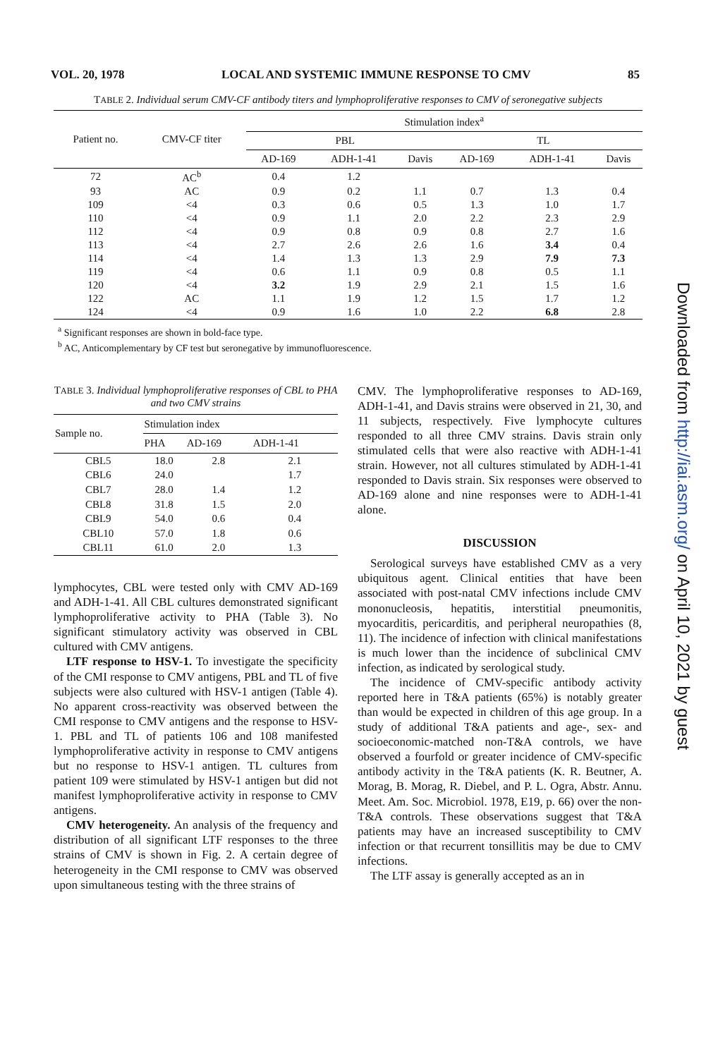VOL. 20, 1978 LOCAL AND SYSTEMIC IMMUNE RESPONSE TO CMV 85
TABLE 2. Individual serum CMV-CF antibody titers and lymphoproliferative responses to CMV of seronegative subjects
| Patient no. | CMV-CF titer | Stimulation index<sup>a</sup> | | | | | |
| --- | --- | --- | --- | --- | --- | --- | --- |
| | | PBL | | | TL | | |
| | | AD-169 | ADH-1-41 | Davis | AD-169 | ADH-1-41 | Davis |
| 72 | AC<sup>b</sup> | 0.4 | 1.2 | | | | |
| 93 | AC | 0.9 | 0.2 | 1.1 | 0.7 | 1.3 | 0.4 |
| 109 | <4 | 0.3 | 0.6 | 0.5 | 1.3 | 1.0 | 1.7 |
| 110 | <4 | 0.9 | 1.1 | 2.0 | 2.2 | 2.3 | 2.9 |
| 112 | <4 | 0.9 | 0.8 | 0.9 | 0.8 | 2.7 | 1.6 |
| 113 | <4 | 2.7 | 2.6 | 2.6 | 1.6 | 3.4 | 0.4 |
| 114 | <4 | 1.4 | 1.3 | 1.3 | 2.9 | 7.9 | 7.3 |
| 119 | <4 | 0.6 | 1.1 | 0.9 | 0.8 | 0.5 | 1.1 |
| 120 | <4 | 3.2 | 1.9 | 2.9 | 2.1 | 1.5 | 1.6 |
| 122 | AC | 1.1 | 1.9 | 1.2 | 1.5 | 1.7 | 1.2 |
| 124 | <4 | 0.9 | 1.6 | 1.0 | 2.2 | 6.8 | 2.8 |
<sup>a</sup> Significant responses are shown in bold-face type.
<sup>b</sup> AC, Anticomplementary by CF test but seronegative by immunofluorescence.
TABLE 3. Individual lymphoproliferative responses of CBL to PHA and two CMV strains
| Sample no. | Stimulation index | | |
| --- | --- | --- | --- |
| | PHA | AD-169 | ADH-1-41 |
| CBL5 | 18.0 | 2.8 | 2.1 |
| CBL6 | 24.0 | | 1.7 |
| CBL7 | 28.0 | 1.4 | 1.2 |
| CBL8 | 31.8 | 1.5 | 2.0 |
| CBL9 | 54.0 | 0.6 | 0.4 |
| CBL10 | 57.0 | 1.8 | 0.6 |
| CBL11 | 61.0 | 2.0 | 1.3 |
lymphocytes, CBL were tested only with CMV AD-169 and ADH-1-41. All CBL cultures demonstrated significant lymphoproliferative activity to PHA (Table 3). No significant stimulatory activity was observed in CBL cultured with CMV antigens.
LTF response to HSV-1. To investigate the specificity of the CMI response to CMV antigens, PBL and TL of five subjects were also cultured with HSV-1 antigen (Table 4). No apparent cross-reactivity was observed between the CMI response to CMV antigens and the response to HSV-1. PBL and TL of patients 106 and 108 manifested lymphoproliferative activity in response to CMV antigens but no response to HSV-1 antigen. TL cultures from patient 109 were stimulated by HSV-1 antigen but did not manifest lymphoproliferative activity in response to CMV antigens.
CMV heterogeneity. An analysis of the frequency and distribution of all significant LTF responses to the three strains of CMV is shown in Fig. 2. A certain degree of heterogeneity in the CMI response to CMV was observed upon simultaneous testing with the three strains of
CMV. The lymphoproliferative responses to AD-169, ADH-1-41, and Davis strains were observed in 21, 30, and 11 subjects, respectively. Five lymphocyte cultures responded to all three CMV strains. Davis strain only stimulated cells that were also reactive with ADH-1-41 strain. However, not all cultures stimulated by ADH-1-41 responded to Davis strain. Six responses were observed to AD-169 alone and nine responses were to ADH-1-41 alone.
DISCUSSION
Serological surveys have established CMV as a very ubiquitous agent. Clinical entities that have been associated with post-natal CMV infections include CMV mononucleosis, hepatitis, interstitial pneumonitis, myocarditis, pericarditis, and peripheral neuropathies (8, 11). The incidence of infection with clinical manifestations is much lower than the incidence of subclinical CMV infection, as indicated by serological study.
The incidence of CMV-specific antibody activity reported here in T&A patients (65%) is notably greater than would be expected in children of this age group. In a study of additional T&A patients and age-, sex- and socioeconomic-matched non-T&A controls, we have observed a fourfold or greater incidence of CMV-specific antibody activity in the T&A patients (K. R. Beutner, A. Morag, B. Morag, R. Diebel, and P. L. Ogra, Abstr. Annu. Meet. Am. Soc. Microbiol. 1978, E19, p. 66) over the non-T&A controls. These observations suggest that T&A patients may have an increased susceptibility to CMV infection or that recurrent tonsillitis may be due to CMV infections.
The LTF assay is generally accepted as an in
Downloaded from http://iai.asm.org/ on April 10, 2021 by guest